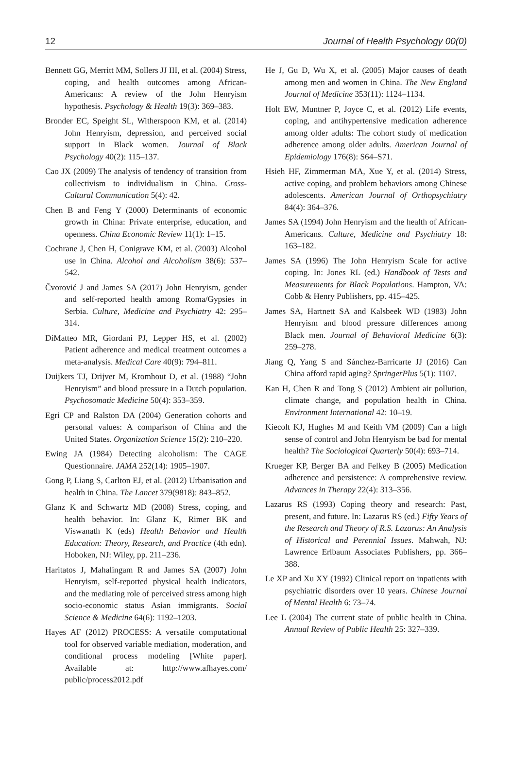12 Journal of Health Psychology 00(0)
Bennett GG, Merritt MM, Sollers JJ III, et al. (2004) Stress, coping, and health outcomes among African-Americans: A review of the John Henryism hypothesis. Psychology & Health 19(3): 369–383.
Bronder EC, Speight SL, Witherspoon KM, et al. (2014) John Henryism, depression, and perceived social support in Black women. Journal of Black Psychology 40(2): 115–137.
Cao JX (2009) The analysis of tendency of transition from collectivism to individualism in China. Cross-Cultural Communication 5(4): 42.
Chen B and Feng Y (2000) Determinants of economic growth in China: Private enterprise, education, and openness. China Economic Review 11(1): 1–15.
Cochrane J, Chen H, Conigrave KM, et al. (2003) Alcohol use in China. Alcohol and Alcoholism 38(6): 537–542.
Čvorović J and James SA (2017) John Henryism, gender and self-reported health among Roma/Gypsies in Serbia. Culture, Medicine and Psychiatry 42: 295–314.
DiMatteo MR, Giordani PJ, Lepper HS, et al. (2002) Patient adherence and medical treatment outcomes a meta-analysis. Medical Care 40(9): 794–811.
Duijkers TJ, Drijver M, Kromhout D, et al. (1988) “John Henryism” and blood pressure in a Dutch population. Psychosomatic Medicine 50(4): 353–359.
Egri CP and Ralston DA (2004) Generation cohorts and personal values: A comparison of China and the United States. Organization Science 15(2): 210–220.
Ewing JA (1984) Detecting alcoholism: The CAGE Questionnaire. JAMA 252(14): 1905–1907.
Gong P, Liang S, Carlton EJ, et al. (2012) Urbanisation and health in China. The Lancet 379(9818): 843–852.
Glanz K and Schwartz MD (2008) Stress, coping, and health behavior. In: Glanz K, Rimer BK and Viswanath K (eds) Health Behavior and Health Education: Theory, Research, and Practice (4th edn). Hoboken, NJ: Wiley, pp. 211–236.
Haritatos J, Mahalingam R and James SA (2007) John Henryism, self-reported physical health indicators, and the mediating role of perceived stress among high socio-economic status Asian immigrants. Social Science & Medicine 64(6): 1192–1203.
Hayes AF (2012) PROCESS: A versatile computational tool for observed variable mediation, moderation, and conditional process modeling [White paper]. Available at: http://www.afhayes.com/ public/process2012.pdf
He J, Gu D, Wu X, et al. (2005) Major causes of death among men and women in China. The New England Journal of Medicine 353(11): 1124–1134.
Holt EW, Muntner P, Joyce C, et al. (2012) Life events, coping, and antihypertensive medication adherence among older adults: The cohort study of medication adherence among older adults. American Journal of Epidemiology 176(8): S64–S71.
Hsieh HF, Zimmerman MA, Xue Y, et al. (2014) Stress, active coping, and problem behaviors among Chinese adolescents. American Journal of Orthopsychiatry 84(4): 364–376.
James SA (1994) John Henryism and the health of African-Americans. Culture, Medicine and Psychiatry 18: 163–182.
James SA (1996) The John Henryism Scale for active coping. In: Jones RL (ed.) Handbook of Tests and Measurements for Black Populations. Hampton, VA: Cobb & Henry Publishers, pp. 415–425.
James SA, Hartnett SA and Kalsbeek WD (1983) John Henryism and blood pressure differences among Black men. Journal of Behavioral Medicine 6(3): 259–278.
Jiang Q, Yang S and Sánchez-Barricarte JJ (2016) Can China afford rapid aging? SpringerPlus 5(1): 1107.
Kan H, Chen R and Tong S (2012) Ambient air pollution, climate change, and population health in China. Environment International 42: 10–19.
Kiecolt KJ, Hughes M and Keith VM (2009) Can a high sense of control and John Henryism be bad for mental health? The Sociological Quarterly 50(4): 693–714.
Krueger KP, Berger BA and Felkey B (2005) Medication adherence and persistence: A comprehensive review. Advances in Therapy 22(4): 313–356.
Lazarus RS (1993) Coping theory and research: Past, present, and future. In: Lazarus RS (ed.) Fifty Years of the Research and Theory of R.S. Lazarus: An Analysis of Historical and Perennial Issues. Mahwah, NJ: Lawrence Erlbaum Associates Publishers, pp. 366–388.
Le XP and Xu XY (1992) Clinical report on inpatients with psychiatric disorders over 10 years. Chinese Journal of Mental Health 6: 73–74.
Lee L (2004) The current state of public health in China. Annual Review of Public Health 25: 327–339.